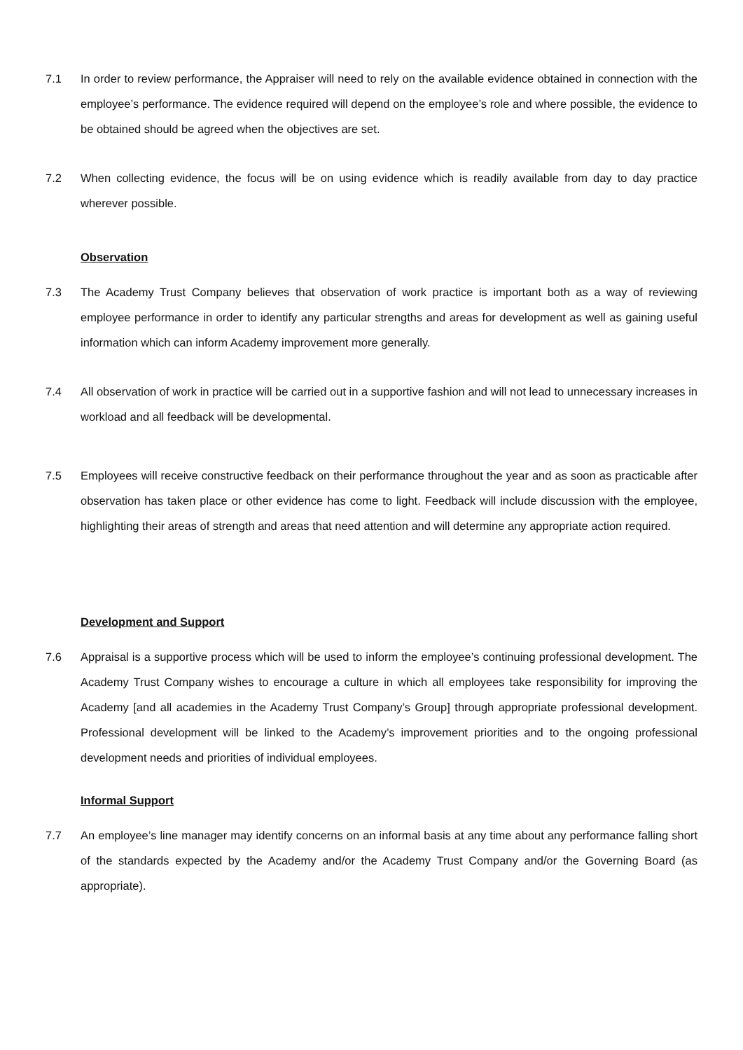7.1 In order to review performance, the Appraiser will need to rely on the available evidence obtained in connection with the employee’s performance. The evidence required will depend on the employee’s role and where possible, the evidence to be obtained should be agreed when the objectives are set.
7.2 When collecting evidence, the focus will be on using evidence which is readily available from day to day practice wherever possible.
Observation
7.3 The Academy Trust Company believes that observation of work practice is important both as a way of reviewing employee performance in order to identify any particular strengths and areas for development as well as gaining useful information which can inform Academy improvement more generally.
7.4 All observation of work in practice will be carried out in a supportive fashion and will not lead to unnecessary increases in workload and all feedback will be developmental.
7.5 Employees will receive constructive feedback on their performance throughout the year and as soon as practicable after observation has taken place or other evidence has come to light. Feedback will include discussion with the employee, highlighting their areas of strength and areas that need attention and will determine any appropriate action required.
Development and Support
7.6 Appraisal is a supportive process which will be used to inform the employee’s continuing professional development. The Academy Trust Company wishes to encourage a culture in which all employees take responsibility for improving the Academy [and all academies in the Academy Trust Company’s Group] through appropriate professional development. Professional development will be linked to the Academy’s improvement priorities and to the ongoing professional development needs and priorities of individual employees.
Informal Support
7.7 An employee’s line manager may identify concerns on an informal basis at any time about any performance falling short of the standards expected by the Academy and/or the Academy Trust Company and/or the Governing Board (as appropriate).